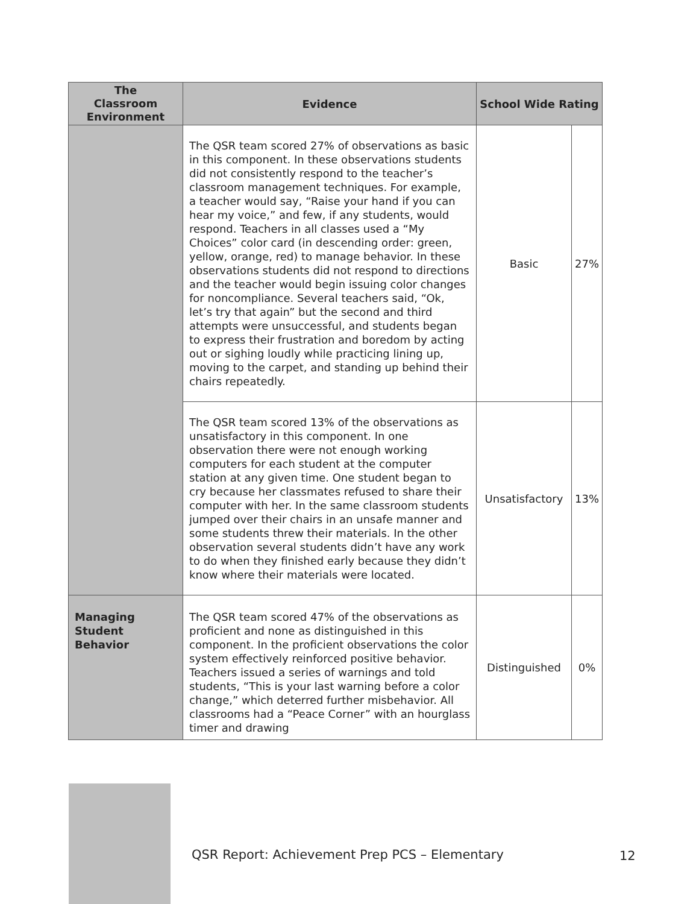| The Classroom Environment | Evidence | School Wide Rating | |
| --- | --- | --- | --- |
| | The QSR team scored 27% of observations as basic in this component. In these observations students did not consistently respond to the teacher’s classroom management techniques. For example, a teacher would say, “Raise your hand if you can hear my voice,” and few, if any students, would respond. Teachers in all classes used a “My Choices” color card (in descending order: green, yellow, orange, red) to manage behavior. In these observations students did not respond to directions and the teacher would begin issuing color changes for noncompliance. Several teachers said, “Ok, let’s try that again” but the second and third attempts were unsuccessful, and students began to express their frustration and boredom by acting out or sighing loudly while practicing lining up, moving to the carpet, and standing up behind their chairs repeatedly. | Basic | 27% |
| | The QSR team scored 13% of the observations as unsatisfactory in this component. In one observation there were not enough working computers for each student at the computer station at any given time. One student began to cry because her classmates refused to share their computer with her. In the same classroom students jumped over their chairs in an unsafe manner and some students threw their materials. In the other observation several students didn’t have any work to do when they finished early because they didn’t know where their materials were located. | Unsatisfactory | 13% |
| Managing Student Behavior | The QSR team scored 47% of the observations as proficient and none as distinguished in this component. In the proficient observations the color system effectively reinforced positive behavior. Teachers issued a series of warnings and told students, “This is your last warning before a color change,” which deterred further misbehavior. All classrooms had a “Peace Corner” with an hourglass timer and drawing | Distinguished | 0% |
QSR Report: Achievement Prep PCS – Elementary
12